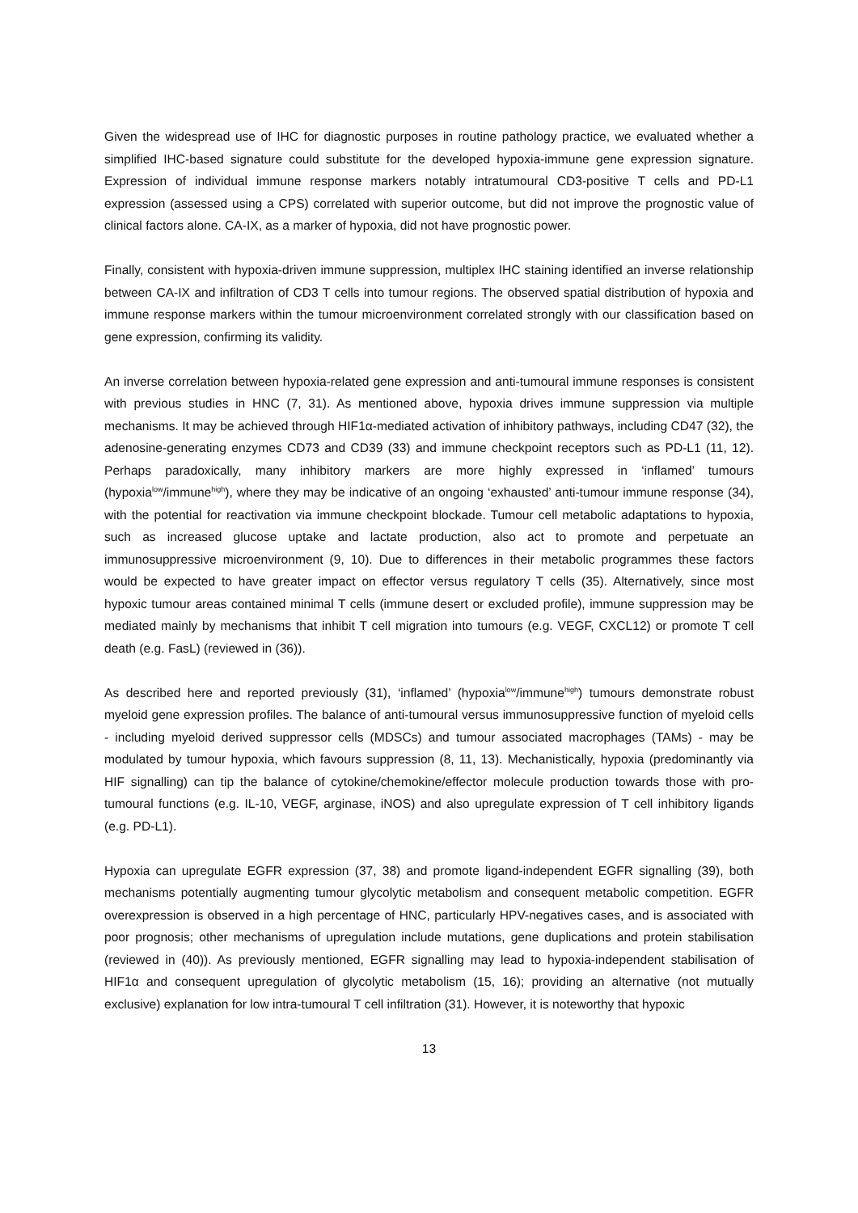Given the widespread use of IHC for diagnostic purposes in routine pathology practice, we evaluated whether a simplified IHC-based signature could substitute for the developed hypoxia-immune gene expression signature. Expression of individual immune response markers notably intratumoural CD3-positive T cells and PD-L1 expression (assessed using a CPS) correlated with superior outcome, but did not improve the prognostic value of clinical factors alone. CA-IX, as a marker of hypoxia, did not have prognostic power.
Finally, consistent with hypoxia-driven immune suppression, multiplex IHC staining identified an inverse relationship between CA-IX and infiltration of CD3 T cells into tumour regions. The observed spatial distribution of hypoxia and immune response markers within the tumour microenvironment correlated strongly with our classification based on gene expression, confirming its validity.
An inverse correlation between hypoxia-related gene expression and anti-tumoural immune responses is consistent with previous studies in HNC (7, 31). As mentioned above, hypoxia drives immune suppression via multiple mechanisms. It may be achieved through HIF1α-mediated activation of inhibitory pathways, including CD47 (32), the adenosine-generating enzymes CD73 and CD39 (33) and immune checkpoint receptors such as PD-L1 (11, 12). Perhaps paradoxically, many inhibitory markers are more highly expressed in ‘inflamed’ tumours (hypoxia<sup>low</sup>/immune<sup>high</sup>), where they may be indicative of an ongoing ‘exhausted’ anti-tumour immune response (34), with the potential for reactivation via immune checkpoint blockade. Tumour cell metabolic adaptations to hypoxia, such as increased glucose uptake and lactate production, also act to promote and perpetuate an immunosuppressive microenvironment (9, 10). Due to differences in their metabolic programmes these factors would be expected to have greater impact on effector versus regulatory T cells (35). Alternatively, since most hypoxic tumour areas contained minimal T cells (immune desert or excluded profile), immune suppression may be mediated mainly by mechanisms that inhibit T cell migration into tumours (e.g. VEGF, CXCL12) or promote T cell death (e.g. FasL) (reviewed in (36)).
As described here and reported previously (31), ‘inflamed’ (hypoxia<sup>low</sup>/immune<sup>high</sup>) tumours demonstrate robust myeloid gene expression profiles. The balance of anti-tumoural versus immunosuppressive function of myeloid cells - including myeloid derived suppressor cells (MDSCs) and tumour associated macrophages (TAMs) - may be modulated by tumour hypoxia, which favours suppression (8, 11, 13). Mechanistically, hypoxia (predominantly via HIF signalling) can tip the balance of cytokine/chemokine/effector molecule production towards those with pro-tumoural functions (e.g. IL-10, VEGF, arginase, iNOS) and also upregulate expression of T cell inhibitory ligands (e.g. PD-L1).
Hypoxia can upregulate EGFR expression (37, 38) and promote ligand-independent EGFR signalling (39), both mechanisms potentially augmenting tumour glycolytic metabolism and consequent metabolic competition. EGFR overexpression is observed in a high percentage of HNC, particularly HPV-negatives cases, and is associated with poor prognosis; other mechanisms of upregulation include mutations, gene duplications and protein stabilisation (reviewed in (40)). As previously mentioned, EGFR signalling may lead to hypoxia-independent stabilisation of HIF1α and consequent upregulation of glycolytic metabolism (15, 16); providing an alternative (not mutually exclusive) explanation for low intra-tumoural T cell infiltration (31). However, it is noteworthy that hypoxic
13